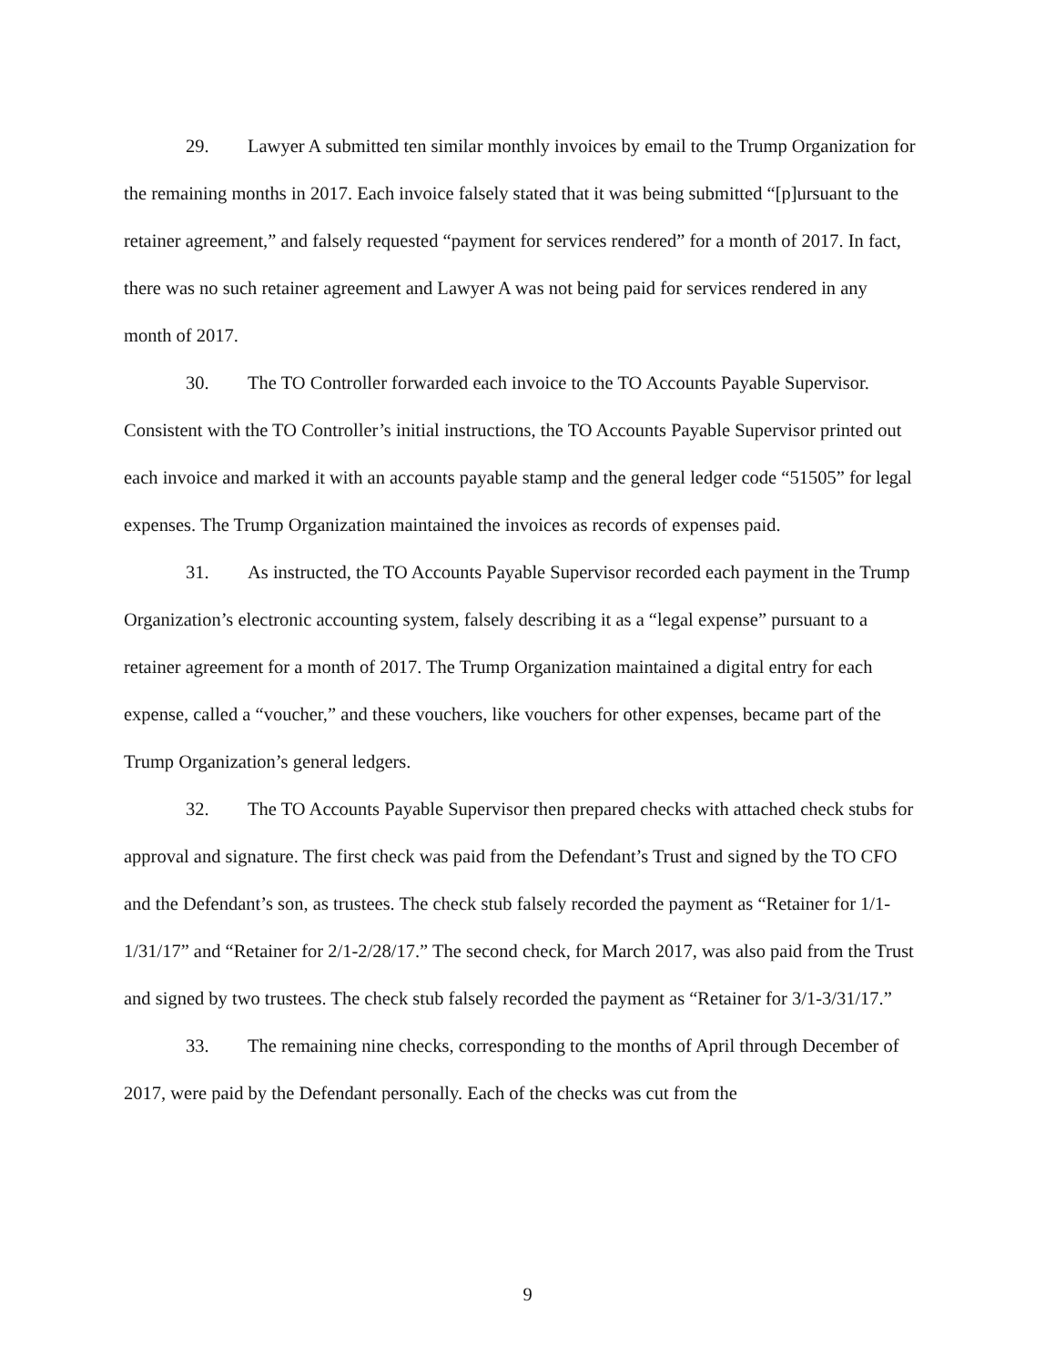29. Lawyer A submitted ten similar monthly invoices by email to the Trump Organization for the remaining months in 2017. Each invoice falsely stated that it was being submitted “[p]ursuant to the retainer agreement,” and falsely requested “payment for services rendered” for a month of 2017. In fact, there was no such retainer agreement and Lawyer A was not being paid for services rendered in any month of 2017.
30. The TO Controller forwarded each invoice to the TO Accounts Payable Supervisor. Consistent with the TO Controller’s initial instructions, the TO Accounts Payable Supervisor printed out each invoice and marked it with an accounts payable stamp and the general ledger code “51505” for legal expenses. The Trump Organization maintained the invoices as records of expenses paid.
31. As instructed, the TO Accounts Payable Supervisor recorded each payment in the Trump Organization’s electronic accounting system, falsely describing it as a “legal expense” pursuant to a retainer agreement for a month of 2017. The Trump Organization maintained a digital entry for each expense, called a “voucher,” and these vouchers, like vouchers for other expenses, became part of the Trump Organization’s general ledgers.
32. The TO Accounts Payable Supervisor then prepared checks with attached check stubs for approval and signature. The first check was paid from the Defendant’s Trust and signed by the TO CFO and the Defendant’s son, as trustees. The check stub falsely recorded the payment as “Retainer for 1/1-1/31/17” and “Retainer for 2/1-2/28/17.” The second check, for March 2017, was also paid from the Trust and signed by two trustees. The check stub falsely recorded the payment as “Retainer for 3/1-3/31/17.”
33. The remaining nine checks, corresponding to the months of April through December of 2017, were paid by the Defendant personally. Each of the checks was cut from the
9